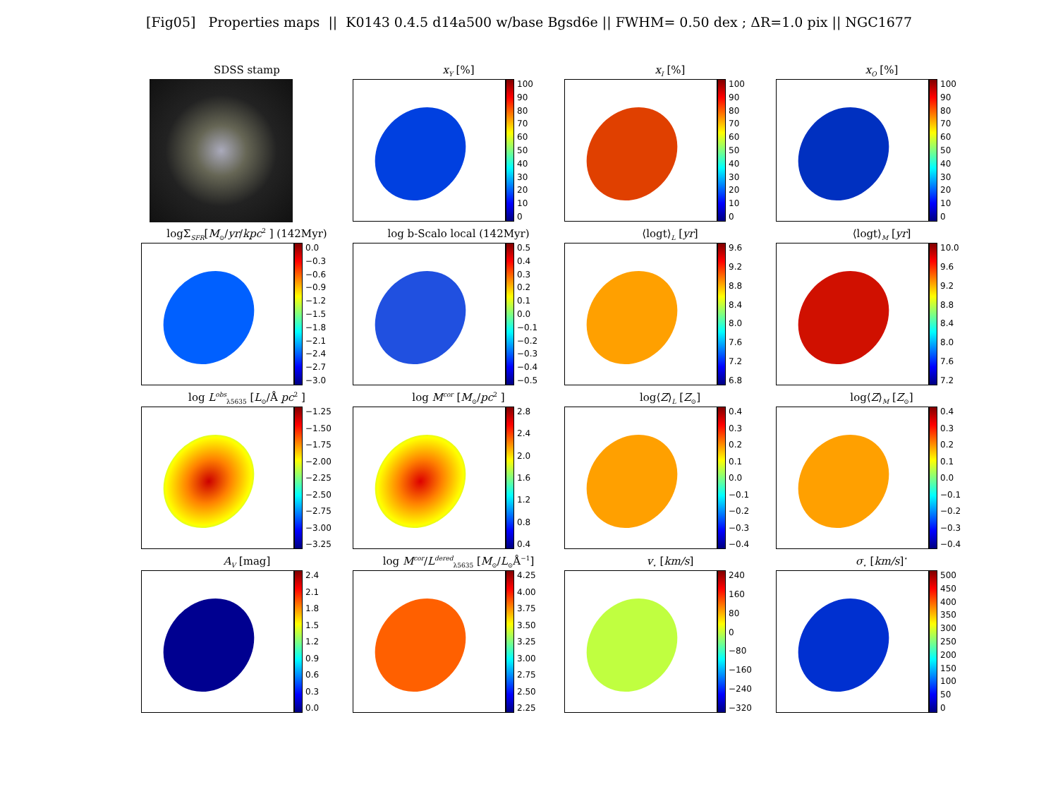[Fig05] Properties maps || K0143 0.4.5 d14a500 w/base Bgsd6e || FWHM= 0.50 dex ; ΔR=1.0 pix || NGC1677
SDSS stamp
x<sub>Y</sub> [%]
100
90
80
70
60
50
40
30
20
10
0
x<sub>I</sub> [%]
100
90
80
70
60
50
40
30
20
10
0
x<sub>O</sub> [%]
100
90
80
70
60
50
40
30
20
10
0
logΣ<sub>SFR</sub>[M<sub>⊙</sub>/yr/kpc<sup>2</sup> ] (142Myr)
0.0
−0.3
−0.6
−0.9
−1.2
−1.5
−1.8
−2.1
−2.4
−2.7
−3.0
log b-Scalo local (142Myr)
0.5
0.4
0.3
0.2
0.1
0.0
−0.1
−0.2
−0.3
−0.4
−0.5
⟨logt⟩<sub>L</sub> [yr]
9.6
9.2
8.8
8.4
8.0
7.6
7.2
6.8
⟨logt⟩<sub>M</sub> [yr]
10.0
9.6
9.2
8.8
8.4
8.0
7.6
7.2
log L<sup>obs</sup><sub>λ5635</sub> [L<sub>⊙</sub>/Å pc<sup>2</sup> ]
−1.25
−1.50
−1.75
−2.00
−2.25
−2.50
−2.75
−3.00
−3.25
log M<sup>cor</sup> [M<sub>⊙</sub>/pc<sup>2</sup> ]
2.8
2.4
2.0
1.6
1.2
0.8
0.4
log⟨Z⟩<sub>L</sub> [Z<sub>⊙</sub>]
0.4
0.3
0.2
0.1
0.0
−0.1
−0.2
−0.3
−0.4
log⟨Z⟩<sub>M</sub> [Z<sub>⊙</sub>]
0.4
0.3
0.2
0.1
0.0
−0.1
−0.2
−0.3
−0.4
A<sub>V</sub> [mag]
2.4
2.1
1.8
1.5
1.2
0.9
0.6
0.3
0.0
log M<sup>cor</sup>/L<sup>dered</sup><sub>λ5635</sub> [M<sub>⊙</sub>/L<sub>⊙</sub>Å<sup>−1</sup>]
4.25
4.00
3.75
3.50
3.25
3.00
2.75
2.50
2.25
v<sub>⋆</sub> [km/s]
240
160
80
0
−80
−160
−240
−320
σ<sub>⋆</sub> [km/s]<sup>⋆</sup>
500
450
400
350
300
250
200
150
100
50
0